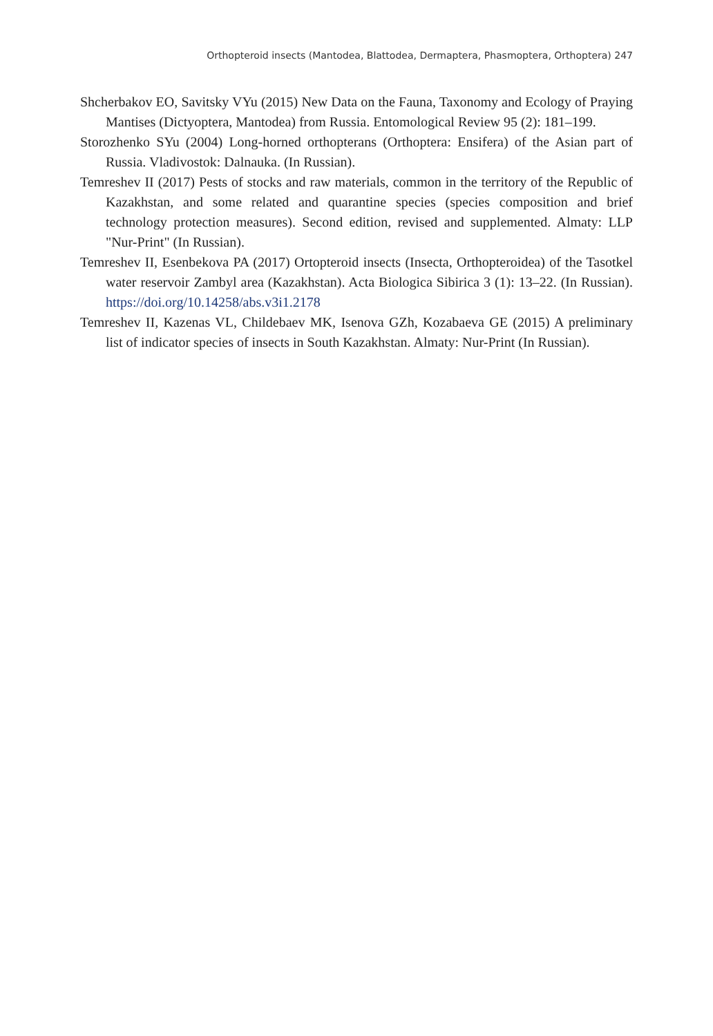Orthopteroid insects (Mantodea, Blattodea, Dermaptera, Phasmoptera, Orthoptera) 247
Shcherbakov EO, Savitsky VYu (2015) New Data on the Fauna, Taxonomy and Ecology of Praying Mantises (Dictyoptera, Mantodea) from Russia. Entomological Review 95 (2): 181–199.
Storozhenko SYu (2004) Long-horned orthopterans (Orthoptera: Ensifera) of the Asian part of Russia. Vladivostok: Dalnauka. (In Russian).
Temreshev II (2017) Pests of stocks and raw materials, common in the territory of the Republic of Kazakhstan, and some related and quarantine species (species composition and brief technology protection measures). Second edition, revised and supplemented. Almaty: LLP "Nur-Print" (In Russian).
Temreshev II, Esenbekova PA (2017) Ortopteroid insects (Insecta, Orthopteroidea) of the Tasotkel water reservoir Zambyl area (Kazakhstan). Acta Biologica Sibirica 3 (1): 13–22. (In Russian). https://doi.org/10.14258/abs.v3i1.2178
Temreshev II, Kazenas VL, Childebaev MK, Isenova GZh, Kozabaeva GE (2015) A preliminary list of indicator species of insects in South Kazakhstan. Almaty: Nur-Print (In Russian).